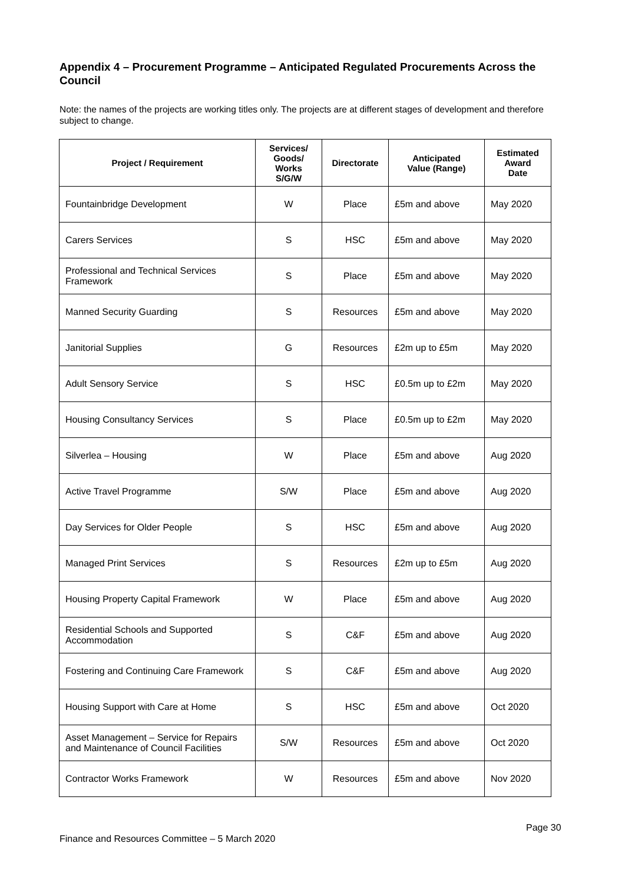Appendix 4 – Procurement Programme – Anticipated Regulated Procurements Across the Council
Note: the names of the projects are working titles only. The projects are at different stages of development and therefore subject to change.
| Project / Requirement | Services/ Goods/ Works S/G/W | Directorate | Anticipated Value (Range) | Estimated Award Date |
| --- | --- | --- | --- | --- |
| Fountainbridge Development | W | Place | £5m and above | May 2020 |
| Carers Services | S | HSC | £5m and above | May 2020 |
| Professional and Technical Services Framework | S | Place | £5m and above | May 2020 |
| Manned Security Guarding | S | Resources | £5m and above | May 2020 |
| Janitorial Supplies | G | Resources | £2m up to £5m | May 2020 |
| Adult Sensory Service | S | HSC | £0.5m up to £2m | May 2020 |
| Housing Consultancy Services | S | Place | £0.5m up to £2m | May 2020 |
| Silverlea – Housing | W | Place | £5m and above | Aug 2020 |
| Active Travel Programme | S/W | Place | £5m and above | Aug 2020 |
| Day Services for Older People | S | HSC | £5m and above | Aug 2020 |
| Managed Print Services | S | Resources | £2m up to £5m | Aug 2020 |
| Housing Property Capital Framework | W | Place | £5m and above | Aug 2020 |
| Residential Schools and Supported Accommodation | S | C&F | £5m and above | Aug 2020 |
| Fostering and Continuing Care Framework | S | C&F | £5m and above | Aug 2020 |
| Housing Support with Care at Home | S | HSC | £5m and above | Oct 2020 |
| Asset Management – Service for Repairs and Maintenance of Council Facilities | S/W | Resources | £5m and above | Oct 2020 |
| Contractor Works Framework | W | Resources | £5m and above | Nov 2020 |
Page 30
Finance and Resources Committee – 5 March 2020